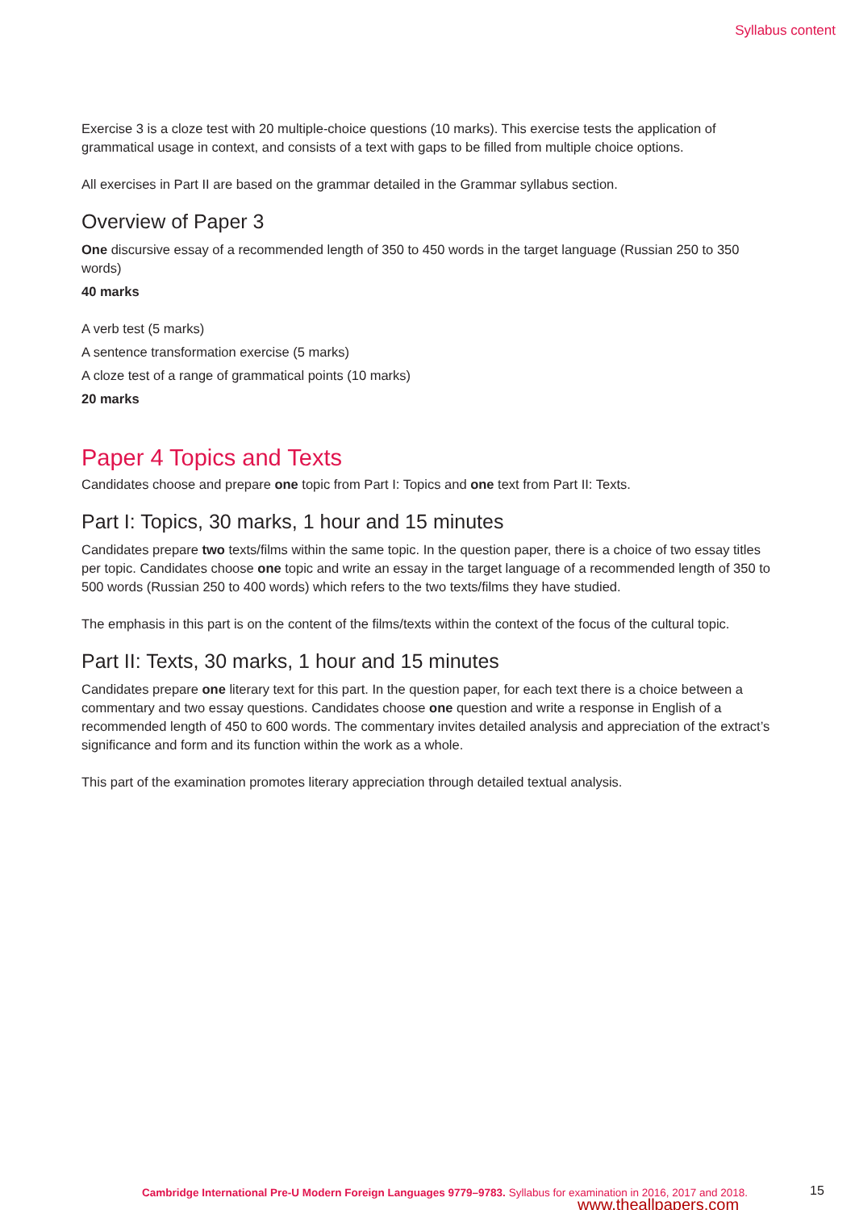Syllabus content
Exercise 3 is a cloze test with 20 multiple-choice questions (10 marks). This exercise tests the application of grammatical usage in context, and consists of a text with gaps to be filled from multiple choice options.
All exercises in Part II are based on the grammar detailed in the Grammar syllabus section.
Overview of Paper 3
One discursive essay of a recommended length of 350 to 450 words in the target language (Russian 250 to 350 words)
40 marks
A verb test (5 marks)
A sentence transformation exercise (5 marks)
A cloze test of a range of grammatical points (10 marks)
20 marks
Paper 4 Topics and Texts
Candidates choose and prepare one topic from Part I: Topics and one text from Part II: Texts.
Part I: Topics, 30 marks, 1 hour and 15 minutes
Candidates prepare two texts/films within the same topic. In the question paper, there is a choice of two essay titles per topic. Candidates choose one topic and write an essay in the target language of a recommended length of 350 to 500 words (Russian 250 to 400 words) which refers to the two texts/films they have studied.
The emphasis in this part is on the content of the films/texts within the context of the focus of the cultural topic.
Part II: Texts, 30 marks, 1 hour and 15 minutes
Candidates prepare one literary text for this part. In the question paper, for each text there is a choice between a commentary and two essay questions. Candidates choose one question and write a response in English of a recommended length of 450 to 600 words. The commentary invites detailed analysis and appreciation of the extract’s significance and form and its function within the work as a whole.
This part of the examination promotes literary appreciation through detailed textual analysis.
Cambridge International Pre-U Modern Foreign Languages 9779–9783. Syllabus for examination in 2016, 2017 and 2018.
15
www.theallpapers.com